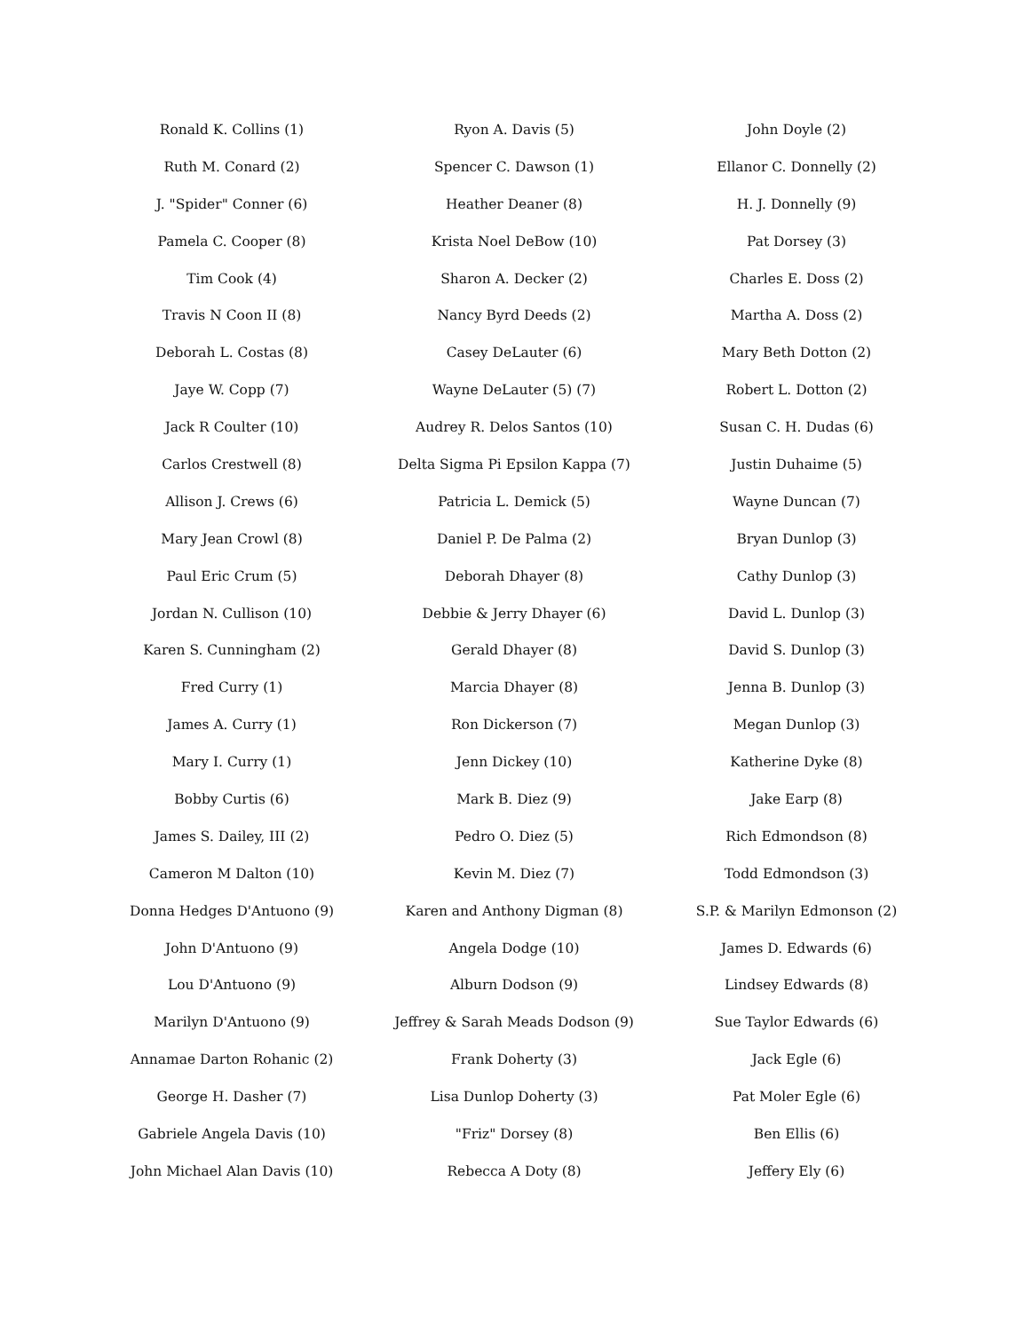Ronald K. Collins (1)
Ruth M. Conard (2)
J. "Spider" Conner (6)
Pamela C. Cooper (8)
Tim Cook (4)
Travis N Coon II (8)
Deborah L. Costas (8)
Jaye W. Copp (7)
Jack R Coulter (10)
Carlos Crestwell (8)
Allison J. Crews (6)
Mary Jean Crowl (8)
Paul Eric Crum (5)
Jordan N. Cullison (10)
Karen S. Cunningham (2)
Fred Curry (1)
James A. Curry (1)
Mary I. Curry (1)
Bobby Curtis (6)
James S. Dailey, III (2)
Cameron M Dalton (10)
Donna Hedges D'Antuono (9)
John D'Antuono (9)
Lou D'Antuono (9)
Marilyn D'Antuono (9)
Annamae Darton Rohanic (2)
George H. Dasher (7)
Gabriele Angela Davis (10)
John Michael Alan Davis (10)
Ryon A. Davis (5)
Spencer C. Dawson (1)
Heather Deaner (8)
Krista Noel DeBow (10)
Sharon A. Decker (2)
Nancy Byrd Deeds (2)
Casey DeLauter (6)
Wayne DeLauter (5) (7)
Audrey R. Delos Santos (10)
Delta Sigma Pi Epsilon Kappa (7)
Patricia L. Demick (5)
Daniel P. De Palma (2)
Deborah Dhayer (8)
Debbie & Jerry Dhayer (6)
Gerald Dhayer (8)
Marcia Dhayer (8)
Ron Dickerson (7)
Jenn Dickey (10)
Mark B. Diez (9)
Pedro O. Diez (5)
Kevin M. Diez (7)
Karen and Anthony Digman (8)
Angela Dodge (10)
Alburn Dodson (9)
Jeffrey & Sarah Meads Dodson (9)
Frank Doherty (3)
Lisa Dunlop Doherty (3)
"Friz" Dorsey (8)
Rebecca A Doty (8)
John Doyle (2)
Ellanor C. Donnelly (2)
H. J. Donnelly (9)
Pat Dorsey (3)
Charles E. Doss (2)
Martha A. Doss (2)
Mary Beth Dotton (2)
Robert L. Dotton (2)
Susan C. H. Dudas (6)
Justin Duhaime (5)
Wayne Duncan (7)
Bryan Dunlop (3)
Cathy Dunlop (3)
David L. Dunlop (3)
David S. Dunlop (3)
Jenna B. Dunlop (3)
Megan Dunlop (3)
Katherine Dyke (8)
Jake Earp (8)
Rich Edmondson (8)
Todd Edmondson (3)
S.P. & Marilyn Edmonson (2)
James D. Edwards (6)
Lindsey Edwards (8)
Sue Taylor Edwards (6)
Jack Egle (6)
Pat Moler Egle (6)
Ben Ellis (6)
Jeffery Ely (6)